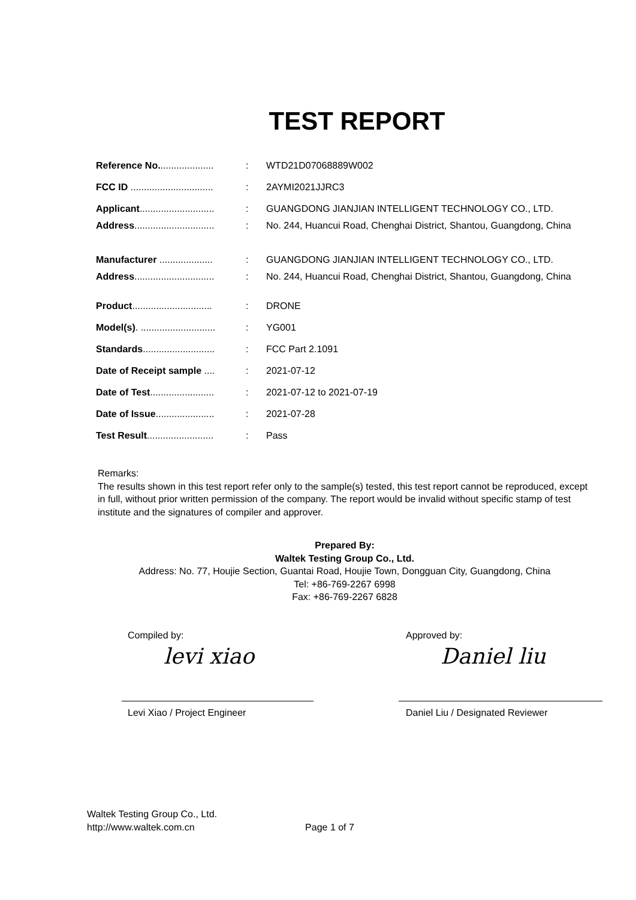TEST REPORT
| Reference No. .................... | : | WTD21D07068889W002 |
| FCC ID ............................... | : | 2AYMI2021JJRC3 |
| Applicant ............................ | : | GUANGDONG JIANJIAN INTELLIGENT TECHNOLOGY CO., LTD. |
| Address .............................. | : | No. 244, Huancui Road, Chenghai District, Shantou, Guangdong, China |
| Manufacturer .................... | : | GUANGDONG JIANJIAN INTELLIGENT TECHNOLOGY CO., LTD. |
| Address .............................. | : | No. 244, Huancui Road, Chenghai District, Shantou, Guangdong, China |
| Product .............................. | : | DRONE |
| Model(s) . ............................ | : | YG001 |
| Standards ........................... | : | FCC Part 2.1091 |
| Date of Receipt sample .... | : | 2021-07-12 |
| Date of Test ........................ | : | 2021-07-12 to 2021-07-19 |
| Date of Issue ...................... | : | 2021-07-28 |
| Test Result ......................... | : | Pass |
Remarks:
The results shown in this test report refer only to the sample(s) tested, this test report cannot be reproduced, except in full, without prior written permission of the company. The report would be invalid without specific stamp of test institute and the signatures of compiler and approver.
Prepared By:
Waltek Testing Group Co., Ltd.
Address: No. 77, Houjie Section, Guantai Road, Houjie Town, Dongguan City, Guangdong, China
Tel: +86-769-2267 6998
Fax: +86-769-2267 6828
Compiled by:
levi xiao
Levi Xiao / Project Engineer
Approved by:
Daniel liu
Daniel Liu / Designated Reviewer
Waltek Testing Group Co., Ltd.
http://www.waltek.com.cn Page 1 of 7